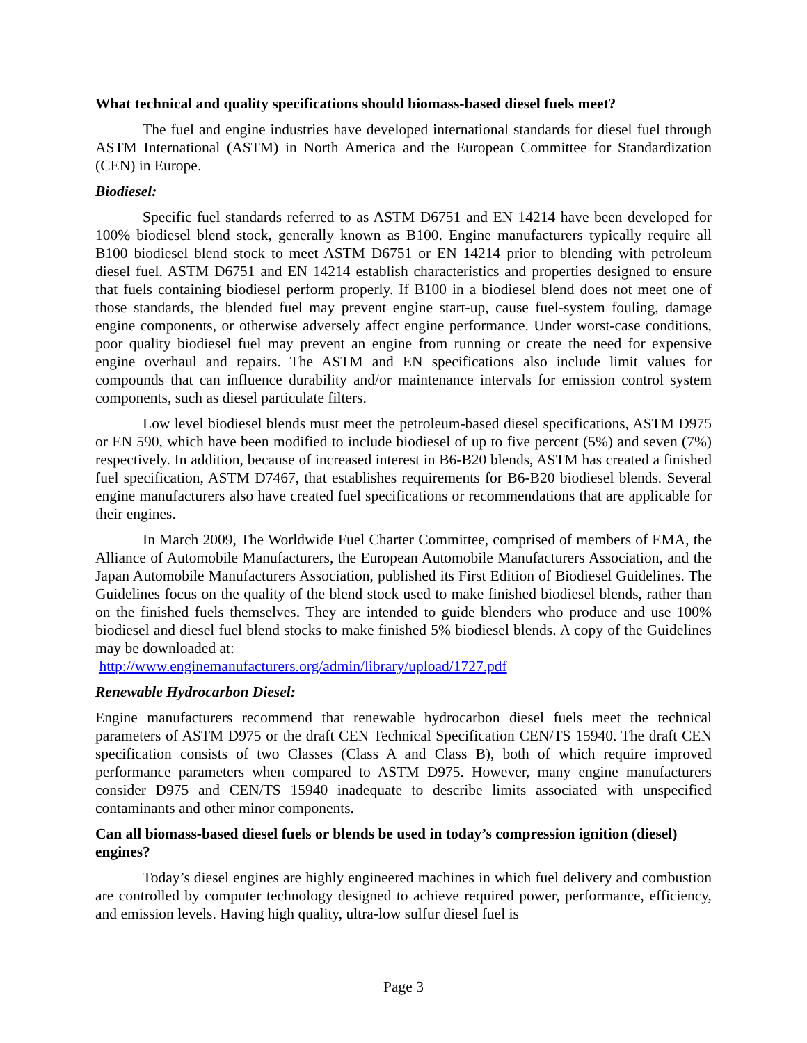What technical and quality specifications should biomass-based diesel fuels meet?
The fuel and engine industries have developed international standards for diesel fuel through ASTM International (ASTM) in North America and the European Committee for Standardization (CEN) in Europe.
Biodiesel:
Specific fuel standards referred to as ASTM D6751 and EN 14214 have been developed for 100% biodiesel blend stock, generally known as B100. Engine manufacturers typically require all B100 biodiesel blend stock to meet ASTM D6751 or EN 14214 prior to blending with petroleum diesel fuel. ASTM D6751 and EN 14214 establish characteristics and properties designed to ensure that fuels containing biodiesel perform properly. If B100 in a biodiesel blend does not meet one of those standards, the blended fuel may prevent engine start-up, cause fuel-system fouling, damage engine components, or otherwise adversely affect engine performance. Under worst-case conditions, poor quality biodiesel fuel may prevent an engine from running or create the need for expensive engine overhaul and repairs. The ASTM and EN specifications also include limit values for compounds that can influence durability and/or maintenance intervals for emission control system components, such as diesel particulate filters.
Low level biodiesel blends must meet the petroleum-based diesel specifications, ASTM D975 or EN 590, which have been modified to include biodiesel of up to five percent (5%) and seven (7%) respectively. In addition, because of increased interest in B6-B20 blends, ASTM has created a finished fuel specification, ASTM D7467, that establishes requirements for B6-B20 biodiesel blends. Several engine manufacturers also have created fuel specifications or recommendations that are applicable for their engines.
In March 2009, The Worldwide Fuel Charter Committee, comprised of members of EMA, the Alliance of Automobile Manufacturers, the European Automobile Manufacturers Association, and the Japan Automobile Manufacturers Association, published its First Edition of Biodiesel Guidelines. The Guidelines focus on the quality of the blend stock used to make finished biodiesel blends, rather than on the finished fuels themselves. They are intended to guide blenders who produce and use 100% biodiesel and diesel fuel blend stocks to make finished 5% biodiesel blends. A copy of the Guidelines may be downloaded at:
http://www.enginemanufacturers.org/admin/library/upload/1727.pdf
Renewable Hydrocarbon Diesel:
Engine manufacturers recommend that renewable hydrocarbon diesel fuels meet the technical parameters of ASTM D975 or the draft CEN Technical Specification CEN/TS 15940. The draft CEN specification consists of two Classes (Class A and Class B), both of which require improved performance parameters when compared to ASTM D975. However, many engine manufacturers consider D975 and CEN/TS 15940 inadequate to describe limits associated with unspecified contaminants and other minor components.
Can all biomass-based diesel fuels or blends be used in today’s compression ignition (diesel) engines?
Today’s diesel engines are highly engineered machines in which fuel delivery and combustion are controlled by computer technology designed to achieve required power, performance, efficiency, and emission levels. Having high quality, ultra-low sulfur diesel fuel is
Page 3